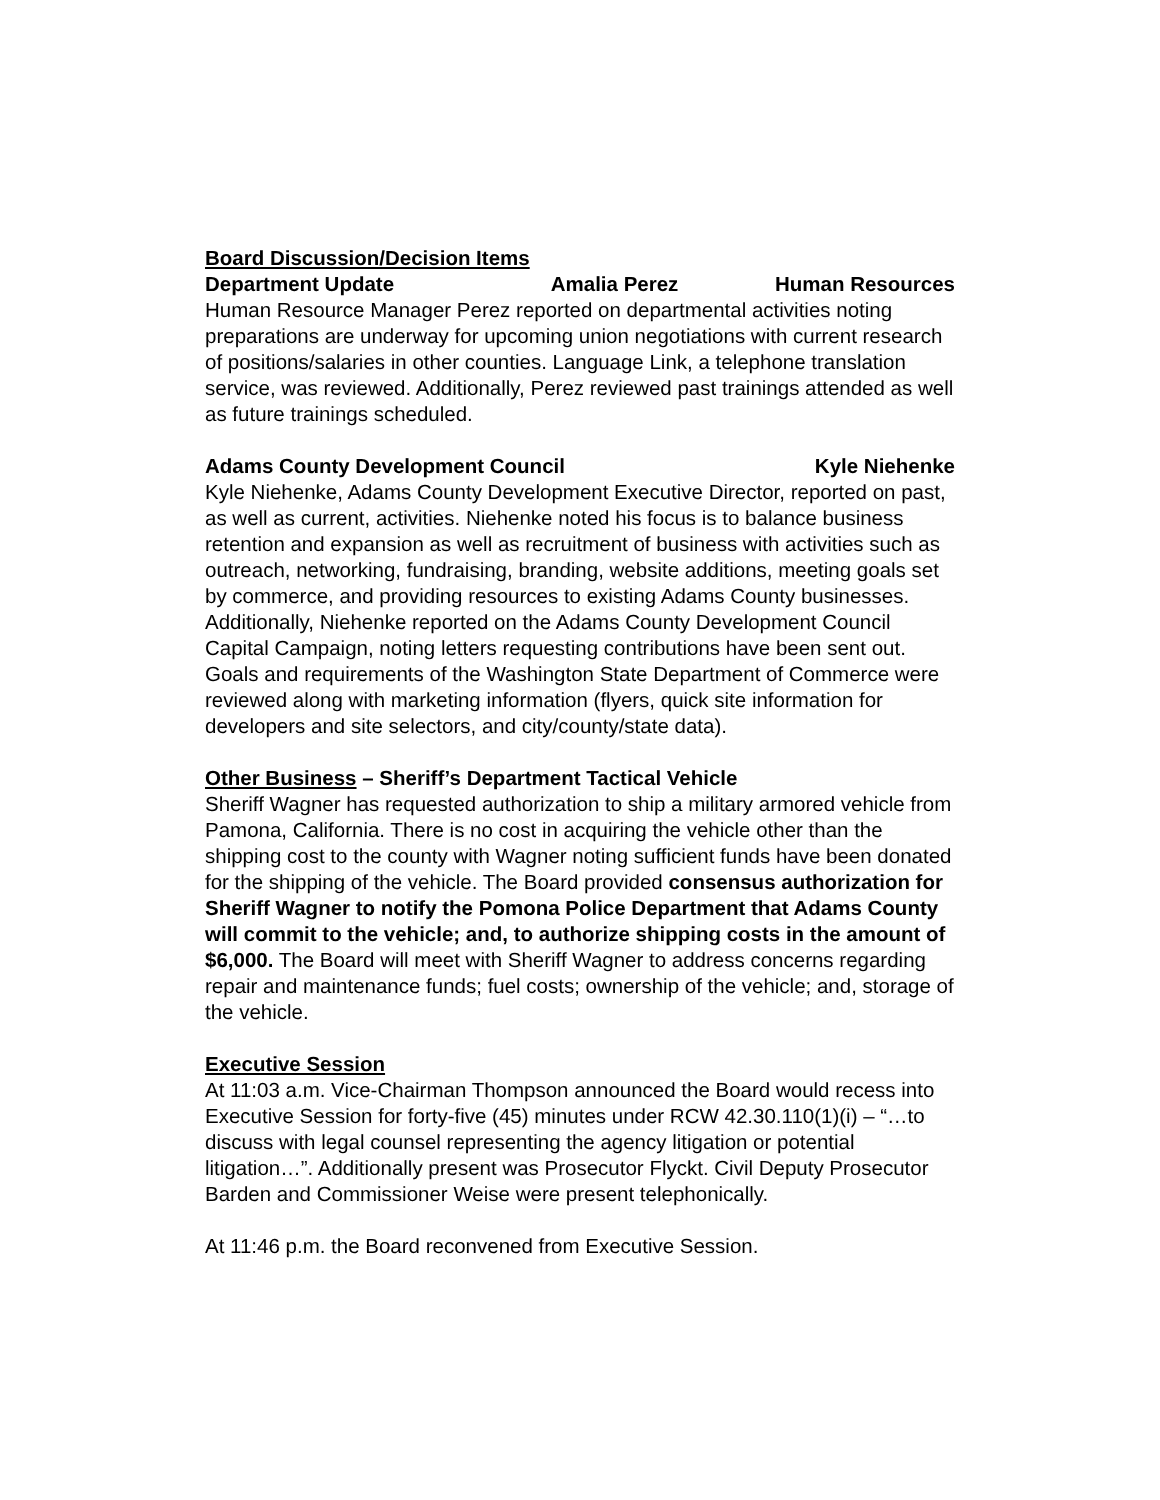Board Discussion/Decision Items
Department Update Amalia Perez Human Resources
Human Resource Manager Perez reported on departmental activities noting preparations are underway for upcoming union negotiations with current research of positions/salaries in other counties. Language Link, a telephone translation service, was reviewed. Additionally, Perez reviewed past trainings attended as well as future trainings scheduled.
Adams County Development Council Kyle Niehenke
Kyle Niehenke, Adams County Development Executive Director, reported on past, as well as current, activities. Niehenke noted his focus is to balance business retention and expansion as well as recruitment of business with activities such as outreach, networking, fundraising, branding, website additions, meeting goals set by commerce, and providing resources to existing Adams County businesses. Additionally, Niehenke reported on the Adams County Development Council Capital Campaign, noting letters requesting contributions have been sent out. Goals and requirements of the Washington State Department of Commerce were reviewed along with marketing information (flyers, quick site information for developers and site selectors, and city/county/state data).
Other Business – Sheriff’s Department Tactical Vehicle
Sheriff Wagner has requested authorization to ship a military armored vehicle from Pamona, California. There is no cost in acquiring the vehicle other than the shipping cost to the county with Wagner noting sufficient funds have been donated for the shipping of the vehicle. The Board provided consensus authorization for Sheriff Wagner to notify the Pomona Police Department that Adams County will commit to the vehicle; and, to authorize shipping costs in the amount of $6,000. The Board will meet with Sheriff Wagner to address concerns regarding repair and maintenance funds; fuel costs; ownership of the vehicle; and, storage of the vehicle.
Executive Session
At 11:03 a.m. Vice-Chairman Thompson announced the Board would recess into Executive Session for forty-five (45) minutes under RCW 42.30.110(1)(i) – “…to discuss with legal counsel representing the agency litigation or potential litigation…”. Additionally present was Prosecutor Flyckt. Civil Deputy Prosecutor Barden and Commissioner Weise were present telephonically.
At 11:46 p.m. the Board reconvened from Executive Session.